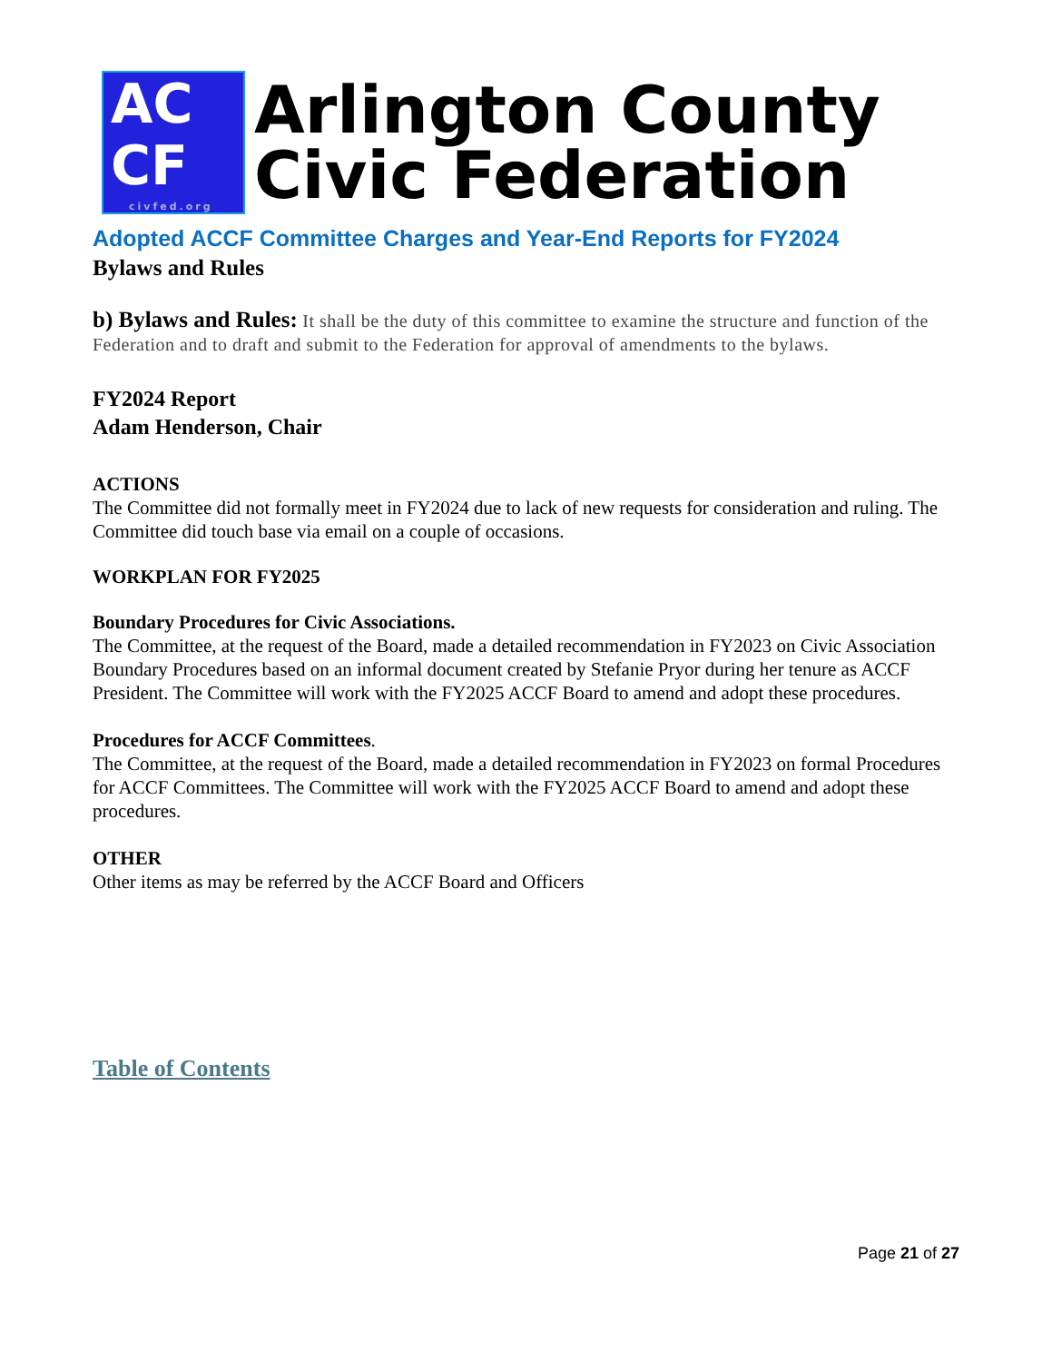AC
CF
civfed.org
Arlington County
Civic Federation
Adopted ACCF Committee Charges and Year-End Reports for FY2024
Bylaws and Rules
b) Bylaws and Rules: It shall be the duty of this committee to examine the structure and function of the Federation and to draft and submit to the Federation for approval of amendments to the bylaws.
FY2024 Report
Adam Henderson, Chair
ACTIONS
The Committee did not formally meet in FY2024 due to lack of new requests for consideration and ruling. The Committee did touch base via email on a couple of occasions.
WORKPLAN FOR FY2025
Boundary Procedures for Civic Associations.
The Committee, at the request of the Board, made a detailed recommendation in FY2023 on Civic Association Boundary Procedures based on an informal document created by Stefanie Pryor during her tenure as ACCF President. The Committee will work with the FY2025 ACCF Board to amend and adopt these procedures.
Procedures for ACCF Committees.
The Committee, at the request of the Board, made a detailed recommendation in FY2023 on formal Procedures for ACCF Committees. The Committee will work with the FY2025 ACCF Board to amend and adopt these procedures.
OTHER
Other items as may be referred by the ACCF Board and Officers
Table of Contents
Page 21 of 27